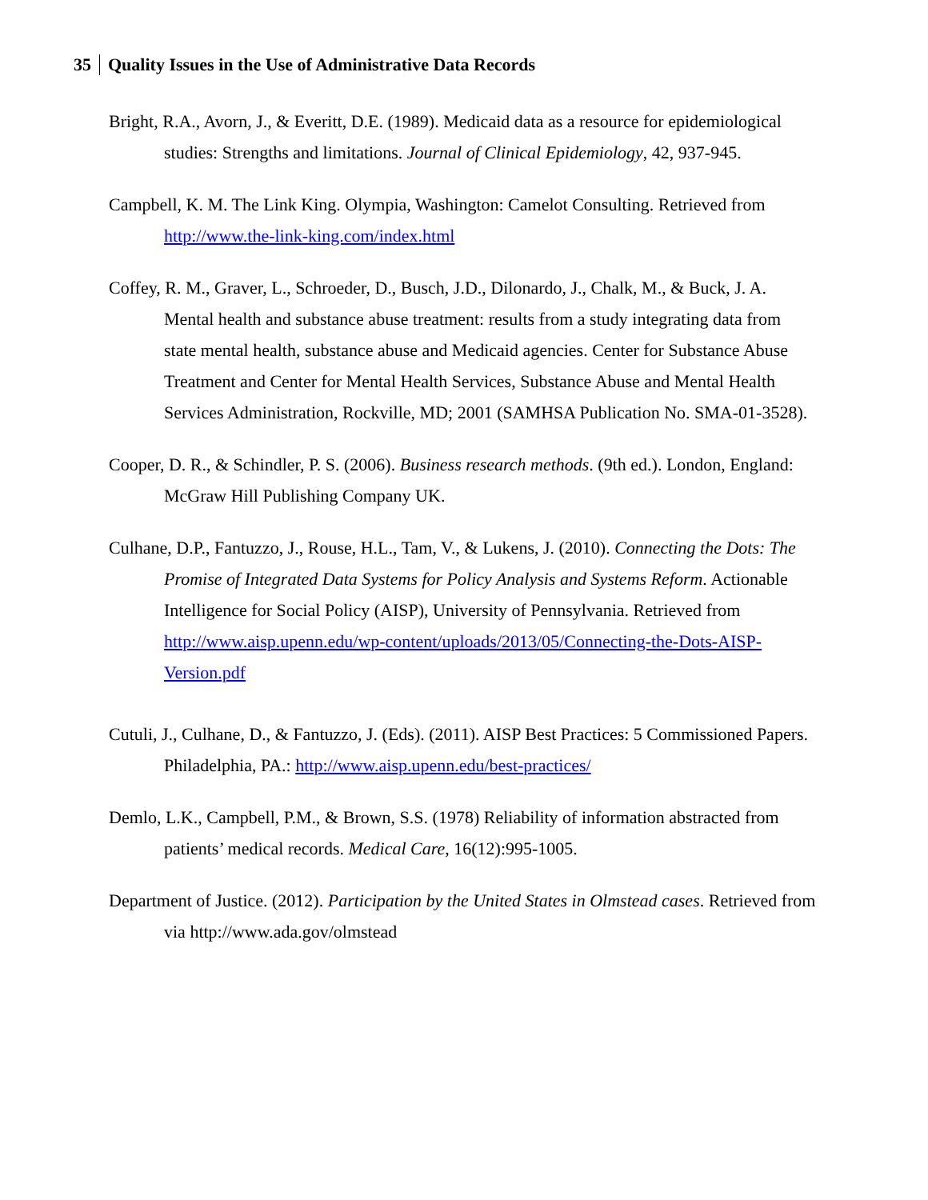35 Quality Issues in the Use of Administrative Data Records
Bright, R.A., Avorn, J., & Everitt, D.E. (1989). Medicaid data as a resource for epidemiological studies: Strengths and limitations. Journal of Clinical Epidemiology, 42, 937-945.
Campbell, K. M. The Link King. Olympia, Washington: Camelot Consulting. Retrieved from http://www.the-link-king.com/index.html
Coffey, R. M., Graver, L., Schroeder, D., Busch, J.D., Dilonardo, J., Chalk, M., & Buck, J. A. Mental health and substance abuse treatment: results from a study integrating data from state mental health, substance abuse and Medicaid agencies. Center for Substance Abuse Treatment and Center for Mental Health Services, Substance Abuse and Mental Health Services Administration, Rockville, MD; 2001 (SAMHSA Publication No. SMA-01-3528).
Cooper, D. R., & Schindler, P. S. (2006). Business research methods. (9th ed.). London, England: McGraw Hill Publishing Company UK.
Culhane, D.P., Fantuzzo, J., Rouse, H.L., Tam, V., & Lukens, J. (2010). Connecting the Dots: The Promise of Integrated Data Systems for Policy Analysis and Systems Reform. Actionable Intelligence for Social Policy (AISP), University of Pennsylvania. Retrieved from http://www.aisp.upenn.edu/wp-content/uploads/2013/05/Connecting-the-Dots-AISP-Version.pdf
Cutuli, J., Culhane, D., & Fantuzzo, J. (Eds). (2011). AISP Best Practices: 5 Commissioned Papers. Philadelphia, PA.: http://www.aisp.upenn.edu/best-practices/
Demlo, L.K., Campbell, P.M., & Brown, S.S. (1978) Reliability of information abstracted from patients’ medical records. Medical Care, 16(12):995-1005.
Department of Justice. (2012). Participation by the United States in Olmstead cases. Retrieved from via http://www.ada.gov/olmstead